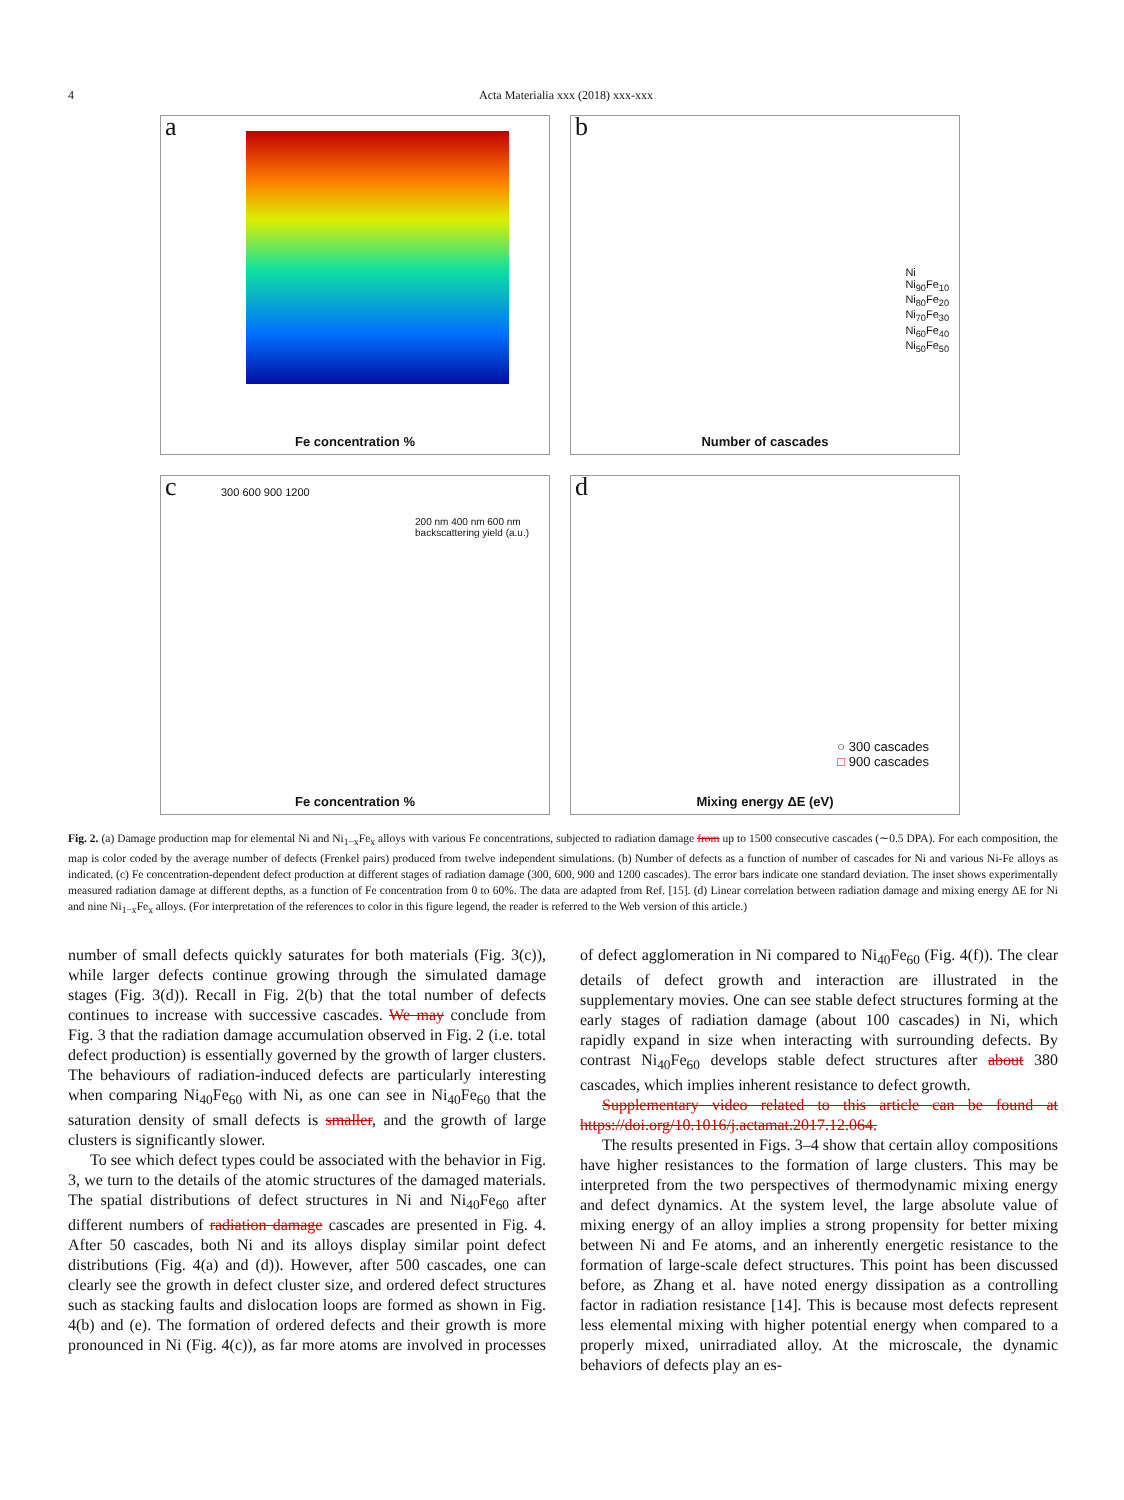4 Acta Materialia xxx (2018) xxx-xxx
a
Fe concentration %
b
Ni
Ni<sub>90</sub>Fe<sub>10</sub>
Ni<sub>80</sub>Fe<sub>20</sub>
Ni<sub>70</sub>Fe<sub>30</sub>
Ni<sub>60</sub>Fe<sub>40</sub>
Ni<sub>50</sub>Fe<sub>50</sub>
Number of cascades
c 300 600 900 1200
200 nm 400 nm 600 nm
backscattering yield (a.u.)
Fe concentration %
d
○ 300 cascades
□ 900 cascades
Mixing energy ΔE (eV)
Fig. 2. (a) Damage production map for elemental Ni and Ni<sub>1−x</sub>Fe<sub>x</sub> alloys with various Fe concentrations, subjected to radiation damage from up to 1500 consecutive cascades (∼0.5 DPA). For each composition, the map is color coded by the average number of defects (Frenkel pairs) produced from twelve independent simulations. (b) Number of defects as a function of number of cascades for Ni and various Ni-Fe alloys as indicated. (c) Fe concentration-dependent defect production at different stages of radiation damage (300, 600, 900 and 1200 cascades). The error bars indicate one standard deviation. The inset shows experimentally measured radiation damage at different depths, as a function of Fe concentration from 0 to 60%. The data are adapted from Ref. [15]. (d) Linear correlation between radiation damage and mixing energy ΔE for Ni and nine Ni<sub>1−x</sub>Fe<sub>x</sub> alloys. (For interpretation of the references to color in this figure legend, the reader is referred to the Web version of this article.)
number of small defects quickly saturates for both materials (Fig. 3(c)), while larger defects continue growing through the simulated damage stages (Fig. 3(d)). Recall in Fig. 2(b) that the total number of defects continues to increase with successive cascades. We may conclude from Fig. 3 that the radiation damage accumulation observed in Fig. 2 (i.e. total defect production) is essentially governed by the growth of larger clusters. The behaviours of radiation-induced defects are particularly interesting when comparing Ni<sub>40</sub>Fe<sub>60</sub> with Ni, as one can see in Ni<sub>40</sub>Fe<sub>60</sub> that the saturation density of small defects is smaller, and the growth of large clusters is significantly slower.
To see which defect types could be associated with the behavior in Fig. 3, we turn to the details of the atomic structures of the damaged materials. The spatial distributions of defect structures in Ni and Ni<sub>40</sub>Fe<sub>60</sub> after different numbers of radiation damage cascades are presented in Fig. 4. After 50 cascades, both Ni and its alloys display similar point defect distributions (Fig. 4(a) and (d)). However, after 500 cascades, one can clearly see the growth in defect cluster size, and ordered defect structures such as stacking faults and dislocation loops are formed as shown in Fig. 4(b) and (e). The formation of ordered defects and their growth is more pronounced in Ni (Fig. 4(c)), as far more atoms are involved in processes of defect agglomeration in Ni compared to Ni<sub>40</sub>Fe<sub>60</sub> (Fig. 4(f)). The clear details of defect growth and interaction are illustrated in the supplementary movies. One can see stable defect structures forming at the early stages of radiation damage (about 100 cascades) in Ni, which rapidly expand in size when interacting with surrounding defects. By contrast Ni<sub>40</sub>Fe<sub>60</sub> develops stable defect structures after about 380 cascades, which implies inherent resistance to defect growth.
Supplementary video related to this article can be found at https://doi.org/10.1016/j.actamat.2017.12.064.
The results presented in Figs. 3–4 show that certain alloy compositions have higher resistances to the formation of large clusters. This may be interpreted from the two perspectives of thermodynamic mixing energy and defect dynamics. At the system level, the large absolute value of mixing energy of an alloy implies a strong propensity for better mixing between Ni and Fe atoms, and an inherently energetic resistance to the formation of large-scale defect structures. This point has been discussed before, as Zhang et al. have noted energy dissipation as a controlling factor in radiation resistance [14]. This is because most defects represent less elemental mixing with higher potential energy when compared to a properly mixed, unirradiated alloy. At the microscale, the dynamic behaviors of defects play an es-